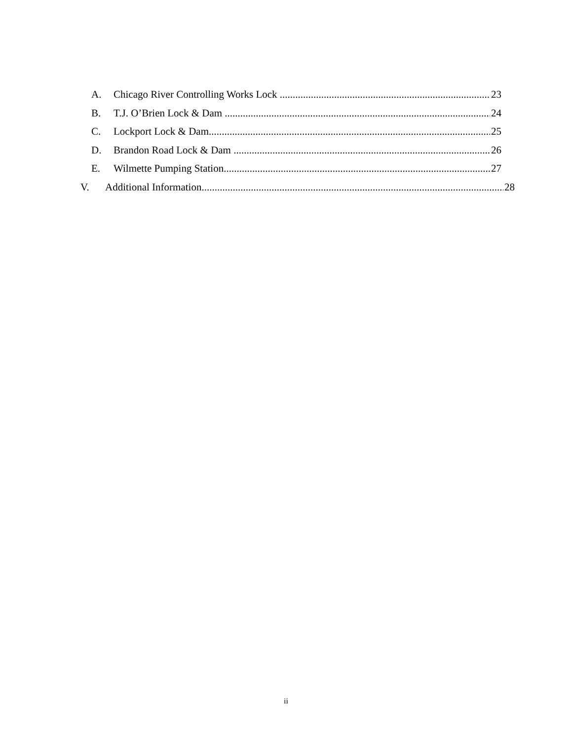A. Chicago River Controlling Works Lock 23
B. T.J. O’Brien Lock & Dam 24
C. Lockport Lock & Dam 25
D. Brandon Road Lock & Dam 26
E. Wilmette Pumping Station 27
V. Additional Information 28
ii